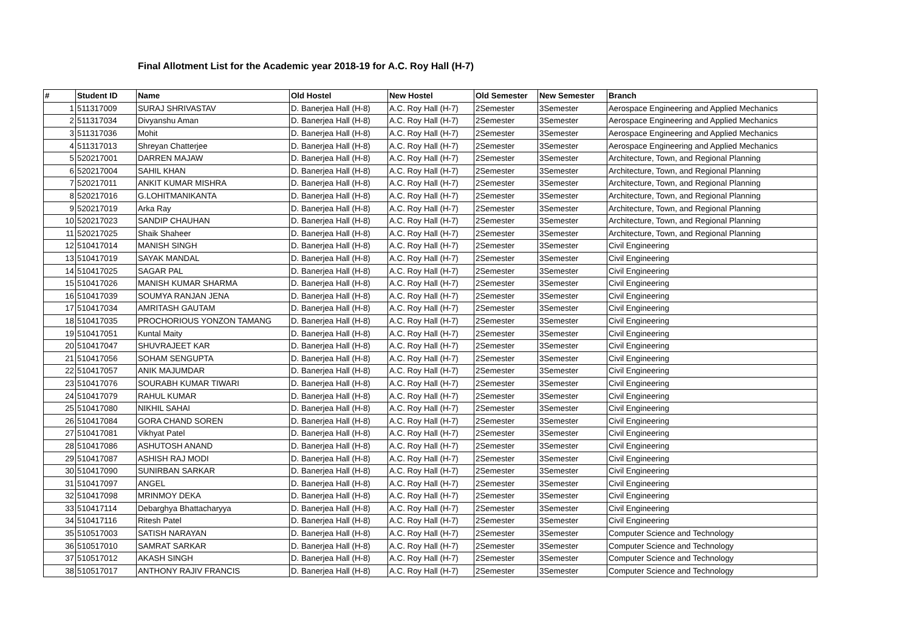Final Allotment List for the Academic year 2018-19 for A.C. Roy Hall (H-7)
| # | Student ID | Name | Old Hostel | New Hostel | Old Semester | New Semester | Branch |
| --- | --- | --- | --- | --- | --- | --- | --- |
| 1 | 511317009 | SURAJ SHRIVASTAV | D. Banerjea Hall (H-8) | A.C. Roy Hall (H-7) | 2Semester | 3Semester | Aerospace Engineering and Applied Mechanics |
| 2 | 511317034 | Divyanshu Aman | D. Banerjea Hall (H-8) | A.C. Roy Hall (H-7) | 2Semester | 3Semester | Aerospace Engineering and Applied Mechanics |
| 3 | 511317036 | Mohit | D. Banerjea Hall (H-8) | A.C. Roy Hall (H-7) | 2Semester | 3Semester | Aerospace Engineering and Applied Mechanics |
| 4 | 511317013 | Shreyan Chatterjee | D. Banerjea Hall (H-8) | A.C. Roy Hall (H-7) | 2Semester | 3Semester | Aerospace Engineering and Applied Mechanics |
| 5 | 520217001 | DARREN MAJAW | D. Banerjea Hall (H-8) | A.C. Roy Hall (H-7) | 2Semester | 3Semester | Architecture, Town, and Regional Planning |
| 6 | 520217004 | SAHIL KHAN | D. Banerjea Hall (H-8) | A.C. Roy Hall (H-7) | 2Semester | 3Semester | Architecture, Town, and Regional Planning |
| 7 | 520217011 | ANKIT KUMAR MISHRA | D. Banerjea Hall (H-8) | A.C. Roy Hall (H-7) | 2Semester | 3Semester | Architecture, Town, and Regional Planning |
| 8 | 520217016 | G.LOHITMANIKANTA | D. Banerjea Hall (H-8) | A.C. Roy Hall (H-7) | 2Semester | 3Semester | Architecture, Town, and Regional Planning |
| 9 | 520217019 | Arka Ray | D. Banerjea Hall (H-8) | A.C. Roy Hall (H-7) | 2Semester | 3Semester | Architecture, Town, and Regional Planning |
| 10 | 520217023 | SANDIP CHAUHAN | D. Banerjea Hall (H-8) | A.C. Roy Hall (H-7) | 2Semester | 3Semester | Architecture, Town, and Regional Planning |
| 11 | 520217025 | Shaik Shaheer | D. Banerjea Hall (H-8) | A.C. Roy Hall (H-7) | 2Semester | 3Semester | Architecture, Town, and Regional Planning |
| 12 | 510417014 | MANISH SINGH | D. Banerjea Hall (H-8) | A.C. Roy Hall (H-7) | 2Semester | 3Semester | Civil Engineering |
| 13 | 510417019 | SAYAK MANDAL | D. Banerjea Hall (H-8) | A.C. Roy Hall (H-7) | 2Semester | 3Semester | Civil Engineering |
| 14 | 510417025 | SAGAR PAL | D. Banerjea Hall (H-8) | A.C. Roy Hall (H-7) | 2Semester | 3Semester | Civil Engineering |
| 15 | 510417026 | MANISH KUMAR SHARMA | D. Banerjea Hall (H-8) | A.C. Roy Hall (H-7) | 2Semester | 3Semester | Civil Engineering |
| 16 | 510417039 | SOUMYA RANJAN JENA | D. Banerjea Hall (H-8) | A.C. Roy Hall (H-7) | 2Semester | 3Semester | Civil Engineering |
| 17 | 510417034 | AMRITASH GAUTAM | D. Banerjea Hall (H-8) | A.C. Roy Hall (H-7) | 2Semester | 3Semester | Civil Engineering |
| 18 | 510417035 | PROCHORIOUS YONZON TAMANG | D. Banerjea Hall (H-8) | A.C. Roy Hall (H-7) | 2Semester | 3Semester | Civil Engineering |
| 19 | 510417051 | Kuntal Maity | D. Banerjea Hall (H-8) | A.C. Roy Hall (H-7) | 2Semester | 3Semester | Civil Engineering |
| 20 | 510417047 | SHUVRAJEET KAR | D. Banerjea Hall (H-8) | A.C. Roy Hall (H-7) | 2Semester | 3Semester | Civil Engineering |
| 21 | 510417056 | SOHAM SENGUPTA | D. Banerjea Hall (H-8) | A.C. Roy Hall (H-7) | 2Semester | 3Semester | Civil Engineering |
| 22 | 510417057 | ANIK MAJUMDAR | D. Banerjea Hall (H-8) | A.C. Roy Hall (H-7) | 2Semester | 3Semester | Civil Engineering |
| 23 | 510417076 | SOURABH KUMAR TIWARI | D. Banerjea Hall (H-8) | A.C. Roy Hall (H-7) | 2Semester | 3Semester | Civil Engineering |
| 24 | 510417079 | RAHUL KUMAR | D. Banerjea Hall (H-8) | A.C. Roy Hall (H-7) | 2Semester | 3Semester | Civil Engineering |
| 25 | 510417080 | NIKHIL SAHAI | D. Banerjea Hall (H-8) | A.C. Roy Hall (H-7) | 2Semester | 3Semester | Civil Engineering |
| 26 | 510417084 | GORA CHAND SOREN | D. Banerjea Hall (H-8) | A.C. Roy Hall (H-7) | 2Semester | 3Semester | Civil Engineering |
| 27 | 510417081 | Vikhyat Patel | D. Banerjea Hall (H-8) | A.C. Roy Hall (H-7) | 2Semester | 3Semester | Civil Engineering |
| 28 | 510417086 | ASHUTOSH ANAND | D. Banerjea Hall (H-8) | A.C. Roy Hall (H-7) | 2Semester | 3Semester | Civil Engineering |
| 29 | 510417087 | ASHISH RAJ MODI | D. Banerjea Hall (H-8) | A.C. Roy Hall (H-7) | 2Semester | 3Semester | Civil Engineering |
| 30 | 510417090 | SUNIRBAN SARKAR | D. Banerjea Hall (H-8) | A.C. Roy Hall (H-7) | 2Semester | 3Semester | Civil Engineering |
| 31 | 510417097 | ANGEL | D. Banerjea Hall (H-8) | A.C. Roy Hall (H-7) | 2Semester | 3Semester | Civil Engineering |
| 32 | 510417098 | MRINMOY DEKA | D. Banerjea Hall (H-8) | A.C. Roy Hall (H-7) | 2Semester | 3Semester | Civil Engineering |
| 33 | 510417114 | Debarghya Bhattacharyya | D. Banerjea Hall (H-8) | A.C. Roy Hall (H-7) | 2Semester | 3Semester | Civil Engineering |
| 34 | 510417116 | Ritesh Patel | D. Banerjea Hall (H-8) | A.C. Roy Hall (H-7) | 2Semester | 3Semester | Civil Engineering |
| 35 | 510517003 | SATISH NARAYAN | D. Banerjea Hall (H-8) | A.C. Roy Hall (H-7) | 2Semester | 3Semester | Computer Science and Technology |
| 36 | 510517010 | SAMRAT SARKAR | D. Banerjea Hall (H-8) | A.C. Roy Hall (H-7) | 2Semester | 3Semester | Computer Science and Technology |
| 37 | 510517012 | AKASH SINGH | D. Banerjea Hall (H-8) | A.C. Roy Hall (H-7) | 2Semester | 3Semester | Computer Science and Technology |
| 38 | 510517017 | ANTHONY RAJIV FRANCIS | D. Banerjea Hall (H-8) | A.C. Roy Hall (H-7) | 2Semester | 3Semester | Computer Science and Technology |